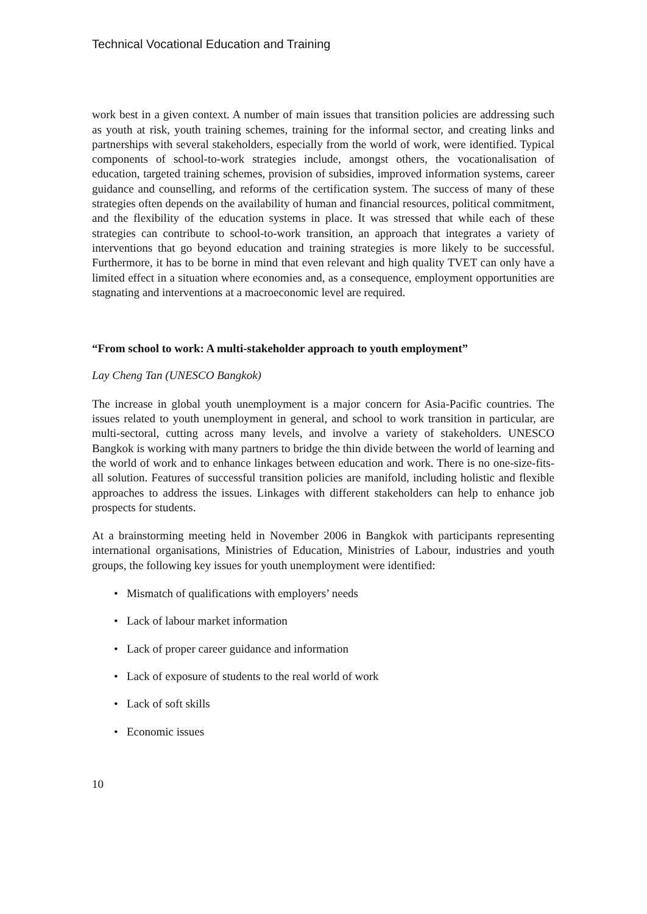Technical Vocational Education and Training
work best in a given context. A number of main issues that transition policies are addressing such as youth at risk, youth training schemes, training for the informal sector, and creating links and partnerships with several stakeholders, especially from the world of work, were identified. Typical components of school-to-work strategies include, amongst others, the vocationalisation of education, targeted training schemes, provision of subsidies, improved information systems, career guidance and counselling, and reforms of the certification system. The success of many of these strategies often depends on the availability of human and financial resources, political commitment, and the flexibility of the education systems in place. It was stressed that while each of these strategies can contribute to school-to-work transition, an approach that integrates a variety of interventions that go beyond education and training strategies is more likely to be successful. Furthermore, it has to be borne in mind that even relevant and high quality TVET can only have a limited effect in a situation where economies and, as a consequence, employment opportunities are stagnating and interventions at a macroeconomic level are required.
“From school to work: A multi-stakeholder approach to youth employment”
Lay Cheng Tan (UNESCO Bangkok)
The increase in global youth unemployment is a major concern for Asia-Pacific countries. The issues related to youth unemployment in general, and school to work transition in particular, are multi-sectoral, cutting across many levels, and involve a variety of stakeholders. UNESCO Bangkok is working with many partners to bridge the thin divide between the world of learning and the world of work and to enhance linkages between education and work. There is no one-size-fits-all solution. Features of successful transition policies are manifold, including holistic and flexible approaches to address the issues. Linkages with different stakeholders can help to enhance job prospects for students.
At a brainstorming meeting held in November 2006 in Bangkok with participants representing international organisations, Ministries of Education, Ministries of Labour, industries and youth groups, the following key issues for youth unemployment were identified:
• Mismatch of qualifications with employers’ needs
• Lack of labour market information
• Lack of proper career guidance and information
• Lack of exposure of students to the real world of work
• Lack of soft skills
• Economic issues
10